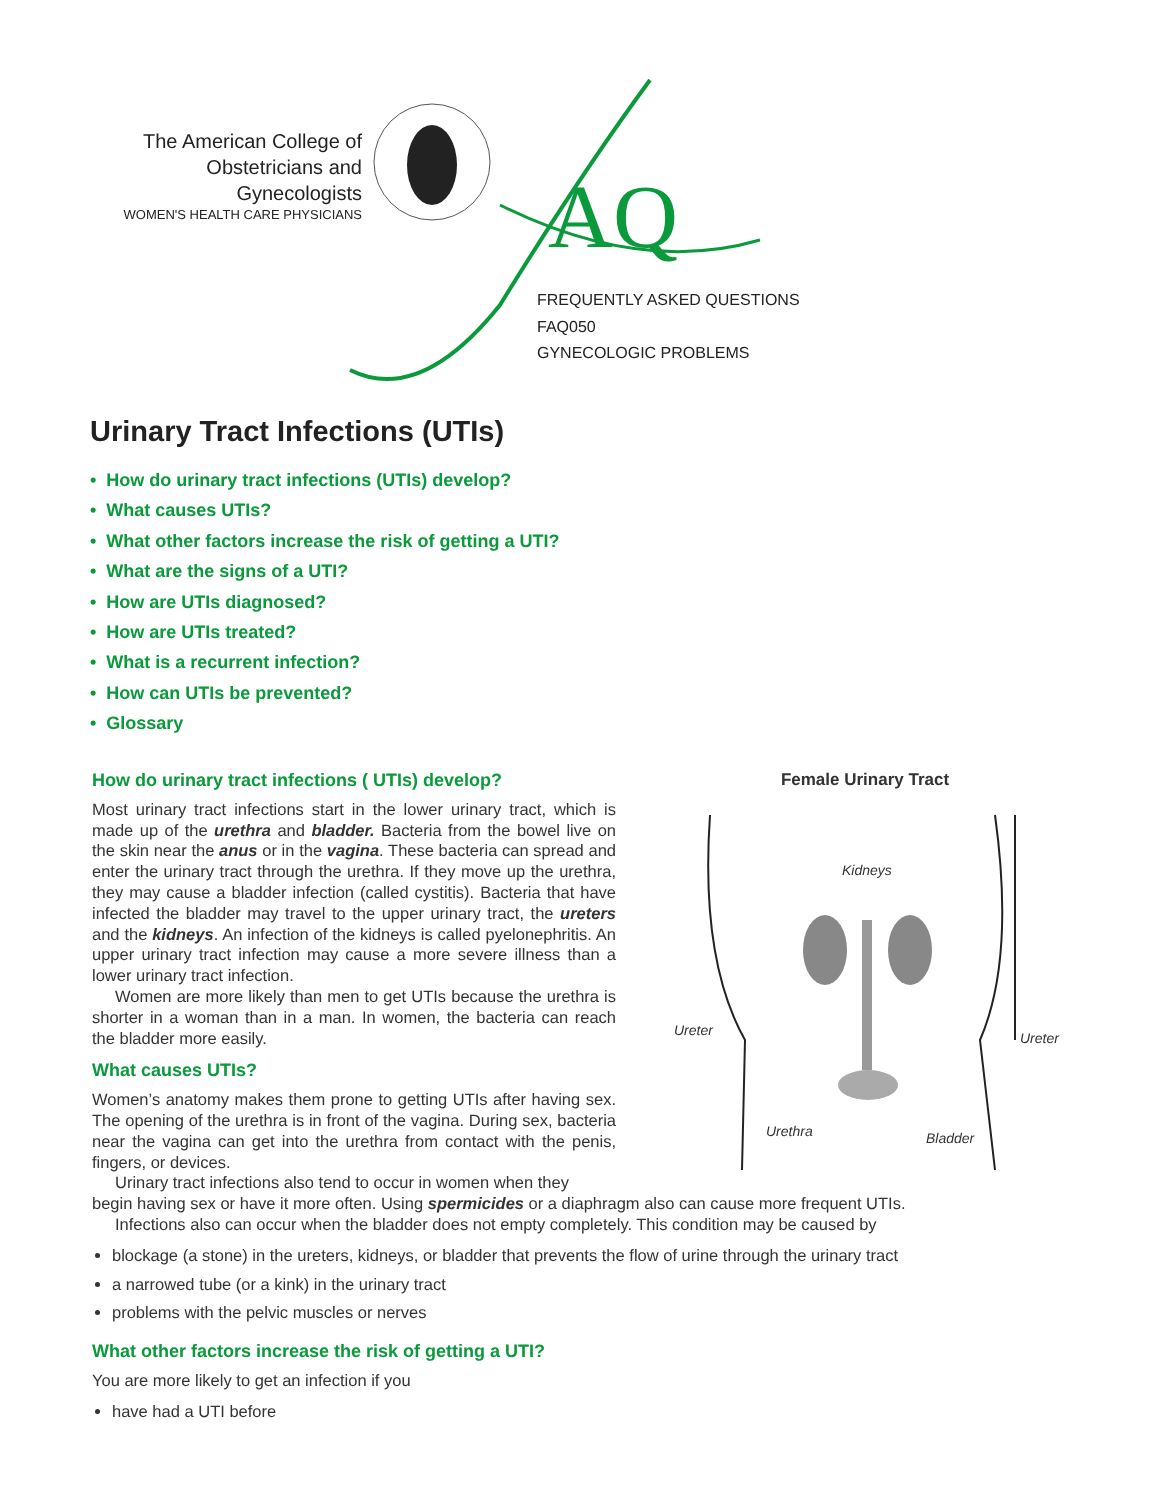The American College of
Obstetricians and Gynecologists
WOMEN'S HEALTH CARE PHYSICIANS
AQ
FREQUENTLY ASKED QUESTIONS
FAQ050
GYNECOLOGIC PROBLEMS
Urinary Tract Infections (UTIs)
• How do urinary tract infections (UTIs) develop?
• What causes UTIs?
• What other factors increase the risk of getting a UTI?
• What are the signs of a UTI?
• How are UTIs diagnosed?
• How are UTIs treated?
• What is a recurrent infection?
• How can UTIs be prevented?
• Glossary
How do urinary tract infections ( UTIs) develop?
Most urinary tract infections start in the lower urinary tract, which is made up of the urethra and bladder. Bacteria from the bowel live on the skin near the anus or in the vagina. These bacteria can spread and enter the urinary tract through the urethra. If they move up the urethra, they may cause a bladder infection (called cystitis). Bacteria that have infected the bladder may travel to the upper urinary tract, the ureters and the kidneys. An infection of the kidneys is called pyelonephritis. An upper urinary tract infection may cause a more severe illness than a lower urinary tract infection.
Women are more likely than men to get UTIs because the urethra is shorter in a woman than in a man. In women, the bacteria can reach the bladder more easily.
What causes UTIs?
Women’s anatomy makes them prone to getting UTIs after having sex. The opening of the urethra is in front of the vagina. During sex, bacteria near the vagina can get into the urethra from contact with the penis, fingers, or devices.
Urinary tract infections also tend to occur in women when they
begin having sex or have it more often. Using spermicides or a diaphragm also can cause more frequent UTIs.
Infections also can occur when the bladder does not empty completely. This condition may be caused by
blockage (a stone) in the ureters, kidneys, or bladder that prevents the flow of urine through the urinary tract
a narrowed tube (or a kink) in the urinary tract
problems with the pelvic muscles or nerves
What other factors increase the risk of getting a UTI?
You are more likely to get an infection if you
have had a UTI before
Female Urinary Tract
Kidneys
Ureter Ureter
Urethra Bladder